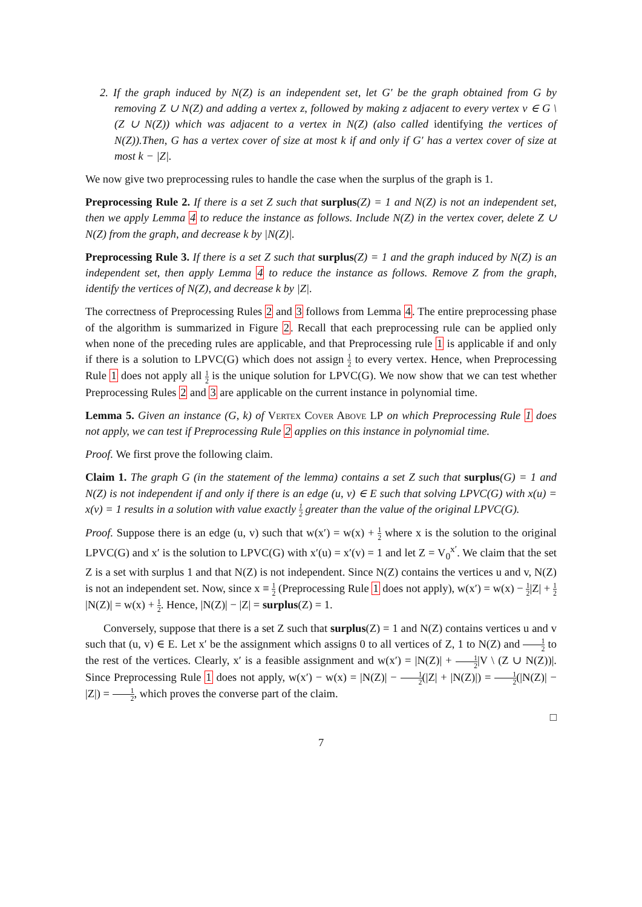2. If the graph induced by N(Z) is an independent set, let G′ be the graph obtained from G by removing Z ∪ N(Z) and adding a vertex z, followed by making z adjacent to every vertex v ∈ G \ (Z ∪ N(Z)) which was adjacent to a vertex in N(Z) (also called identifying the vertices of N(Z)).Then, G has a vertex cover of size at most k if and only if G′ has a vertex cover of size at most k − |Z|.
We now give two preprocessing rules to handle the case when the surplus of the graph is 1.
Preprocessing Rule 2. If there is a set Z such that surplus(Z) = 1 and N(Z) is not an independent set, then we apply Lemma 4 to reduce the instance as follows. Include N(Z) in the vertex cover, delete Z ∪ N(Z) from the graph, and decrease k by |N(Z)|.
Preprocessing Rule 3. If there is a set Z such that surplus(Z) = 1 and the graph induced by N(Z) is an independent set, then apply Lemma 4 to reduce the instance as follows. Remove Z from the graph, identify the vertices of N(Z), and decrease k by |Z|.
The correctness of Preprocessing Rules 2 and 3 follows from Lemma 4. The entire preprocessing phase of the algorithm is summarized in Figure 2. Recall that each preprocessing rule can be applied only when none of the preceding rules are applicable, and that Preprocessing rule 1 is applicable if and only if there is a solution to LPVC(G) which does not assign 1 2 to every vertex. Hence, when Preprocessing Rule 1 does not apply all 1 2 is the unique solution for LPVC(G). We now show that we can test whether Preprocessing Rules 2 and 3 are applicable on the current instance in polynomial time.
Lemma 5. Given an instance (G, k) of Vertex Cover Above LP on which Preprocessing Rule 1 does not apply, we can test if Preprocessing Rule 2 applies on this instance in polynomial time.
Proof. We first prove the following claim.
Claim 1. The graph G (in the statement of the lemma) contains a set Z such that surplus(G) = 1 and N(Z) is not independent if and only if there is an edge (u, v) ∈ E such that solving LPVC(G) with x(u) = x(v) = 1 results in a solution with value exactly 1 2 greater than the value of the original LPVC(G).
Proof. Suppose there is an edge (u, v) such that w(x′) = w(x) + 1 2 where x is the solution to the original LPVC(G) and x′ is the solution to LPVC(G) with x′(u) = x′(v) = 1 and let Z = V<sub>0</sub><sup>x′</sup>. We claim that the set Z is a set with surplus 1 and that N(Z) is not independent. Since N(Z) contains the vertices u and v, N(Z) is not an independent set. Now, since x ≡ 1 2 (Preprocessing Rule 1 does not apply), w(x′) = w(x) − 1 2|Z| + 1 2|N(Z)| = w(x) + 1 2. Hence, |N(Z)| − |Z| = surplus(Z) = 1.
Conversely, suppose that there is a set Z such that surplus(Z) = 1 and N(Z) contains vertices u and v such that (u, v) ∈ E. Let x′ be the assignment which assigns 0 to all vertices of Z, 1 to N(Z) and 1 2 to the rest of the vertices. Clearly, x′ is a feasible assignment and w(x′) = |N(Z)| + 1 2|V \ (Z ∪ N(Z))|. Since Preprocessing Rule 1 does not apply, w(x′) − w(x) = |N(Z)| − 1 2(|Z| + |N(Z)|) = 1 2(|N(Z)| − |Z|) = 1 2, which proves the converse part of the claim.
□
7